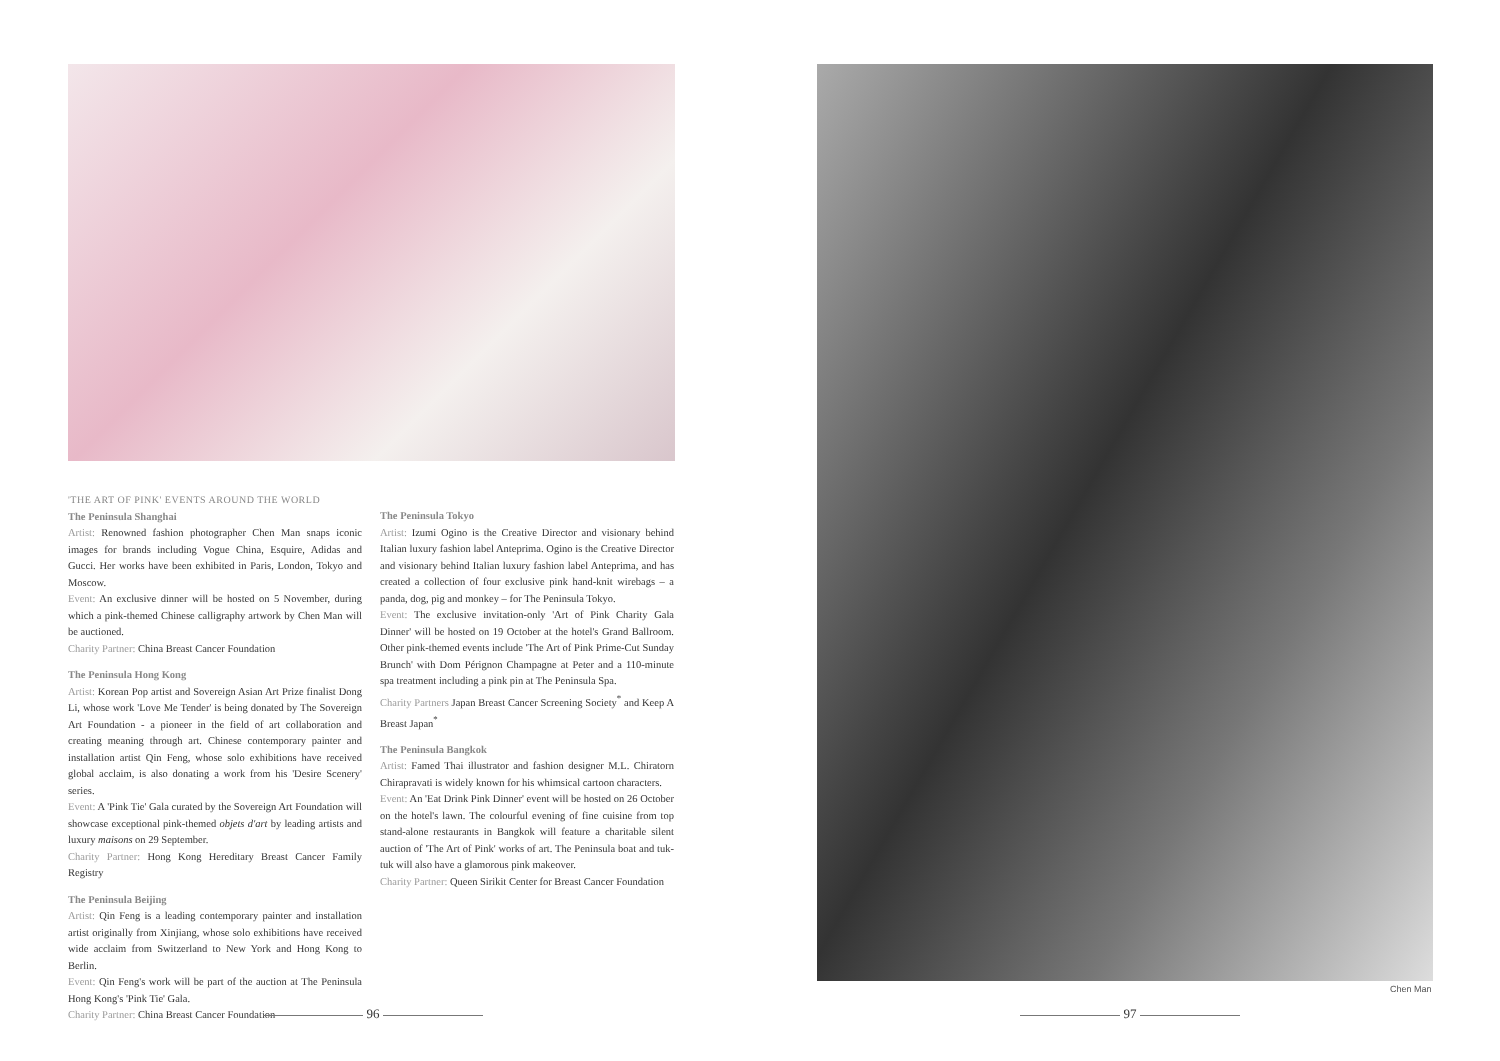'THE ART OF PINK' EVENTS AROUND THE WORLD
The Peninsula Shanghai
Artist: Renowned fashion photographer Chen Man snaps iconic images for brands including Vogue China, Esquire, Adidas and Gucci. Her works have been exhibited in Paris, London, Tokyo and Moscow.
Event: An exclusive dinner will be hosted on 5 November, during which a pink-themed Chinese calligraphy artwork by Chen Man will be auctioned.
Charity Partner: China Breast Cancer Foundation
The Peninsula Hong Kong
Artist: Korean Pop artist and Sovereign Asian Art Prize finalist Dong Li, whose work 'Love Me Tender' is being donated by The Sovereign Art Foundation - a pioneer in the field of art collaboration and creating meaning through art. Chinese contemporary painter and installation artist Qin Feng, whose solo exhibitions have received global acclaim, is also donating a work from his 'Desire Scenery' series.
Event: A 'Pink Tie' Gala curated by the Sovereign Art Foundation will showcase exceptional pink-themed objets d'art by leading artists and luxury maisons on 29 September.
Charity Partner: Hong Kong Hereditary Breast Cancer Family Registry
The Peninsula Beijing
Artist: Qin Feng is a leading contemporary painter and installation artist originally from Xinjiang, whose solo exhibitions have received wide acclaim from Switzerland to New York and Hong Kong to Berlin.
Event: Qin Feng's work will be part of the auction at The Peninsula Hong Kong's 'Pink Tie' Gala.
Charity Partner: China Breast Cancer Foundation
The Peninsula Tokyo
Artist: Izumi Ogino is the Creative Director and visionary behind Italian luxury fashion label Anteprima. Ogino is the Creative Director and visionary behind Italian luxury fashion label Anteprima, and has created a collection of four exclusive pink hand-knit wirebags – a panda, dog, pig and monkey – for The Peninsula Tokyo.
Event: The exclusive invitation-only 'Art of Pink Charity Gala Dinner' will be hosted on 19 October at the hotel's Grand Ballroom. Other pink-themed events include 'The Art of Pink Prime-Cut Sunday Brunch' with Dom Pérignon Champagne at Peter and a 110-minute spa treatment including a pink pin at The Peninsula Spa.
Charity Partners Japan Breast Cancer Screening Society<sup>*</sup> and Keep A Breast Japan<sup>*</sup>
The Peninsula Bangkok
Artist: Famed Thai illustrator and fashion designer M.L. Chiratorn Chirapravati is widely known for his whimsical cartoon characters.
Event: An 'Eat Drink Pink Dinner' event will be hosted on 26 October on the hotel's lawn. The colourful evening of fine cuisine from top stand-alone restaurants in Bangkok will feature a charitable silent auction of 'The Art of Pink' works of art. The Peninsula boat and tuk-tuk will also have a glamorous pink makeover.
Charity Partner: Queen Sirikit Center for Breast Cancer Foundation
Chen Man
96 97